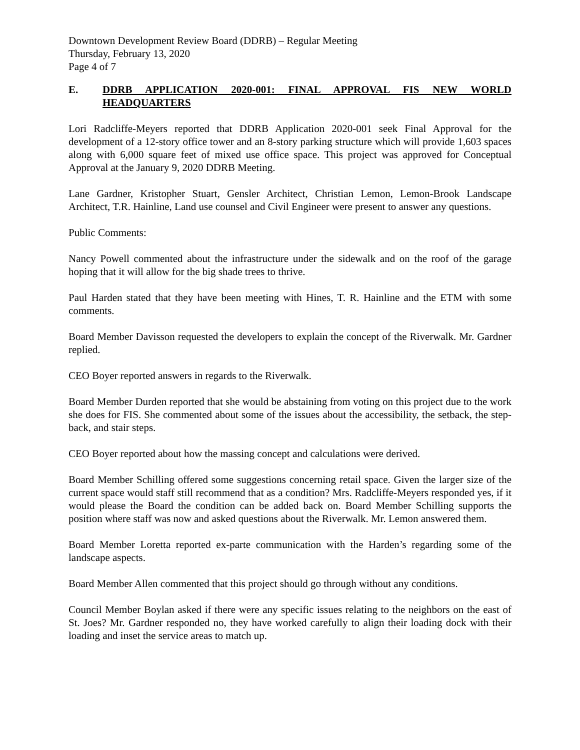Downtown Development Review Board (DDRB) – Regular Meeting
Thursday, February 13, 2020
Page 4 of 7
E. DDRB APPLICATION 2020-001: FINAL APPROVAL FIS NEW WORLD HEADQUARTERS
Lori Radcliffe-Meyers reported that DDRB Application 2020-001 seek Final Approval for the development of a 12-story office tower and an 8-story parking structure which will provide 1,603 spaces along with 6,000 square feet of mixed use office space. This project was approved for Conceptual Approval at the January 9, 2020 DDRB Meeting.
Lane Gardner, Kristopher Stuart, Gensler Architect, Christian Lemon, Lemon-Brook Landscape Architect, T.R. Hainline, Land use counsel and Civil Engineer were present to answer any questions.
Public Comments:
Nancy Powell commented about the infrastructure under the sidewalk and on the roof of the garage hoping that it will allow for the big shade trees to thrive.
Paul Harden stated that they have been meeting with Hines, T. R. Hainline and the ETM with some comments.
Board Member Davisson requested the developers to explain the concept of the Riverwalk. Mr. Gardner replied.
CEO Boyer reported answers in regards to the Riverwalk.
Board Member Durden reported that she would be abstaining from voting on this project due to the work she does for FIS. She commented about some of the issues about the accessibility, the setback, the step-back, and stair steps.
CEO Boyer reported about how the massing concept and calculations were derived.
Board Member Schilling offered some suggestions concerning retail space. Given the larger size of the current space would staff still recommend that as a condition? Mrs. Radcliffe-Meyers responded yes, if it would please the Board the condition can be added back on. Board Member Schilling supports the position where staff was now and asked questions about the Riverwalk. Mr. Lemon answered them.
Board Member Loretta reported ex-parte communication with the Harden’s regarding some of the landscape aspects.
Board Member Allen commented that this project should go through without any conditions.
Council Member Boylan asked if there were any specific issues relating to the neighbors on the east of St. Joes? Mr. Gardner responded no, they have worked carefully to align their loading dock with their loading and inset the service areas to match up.